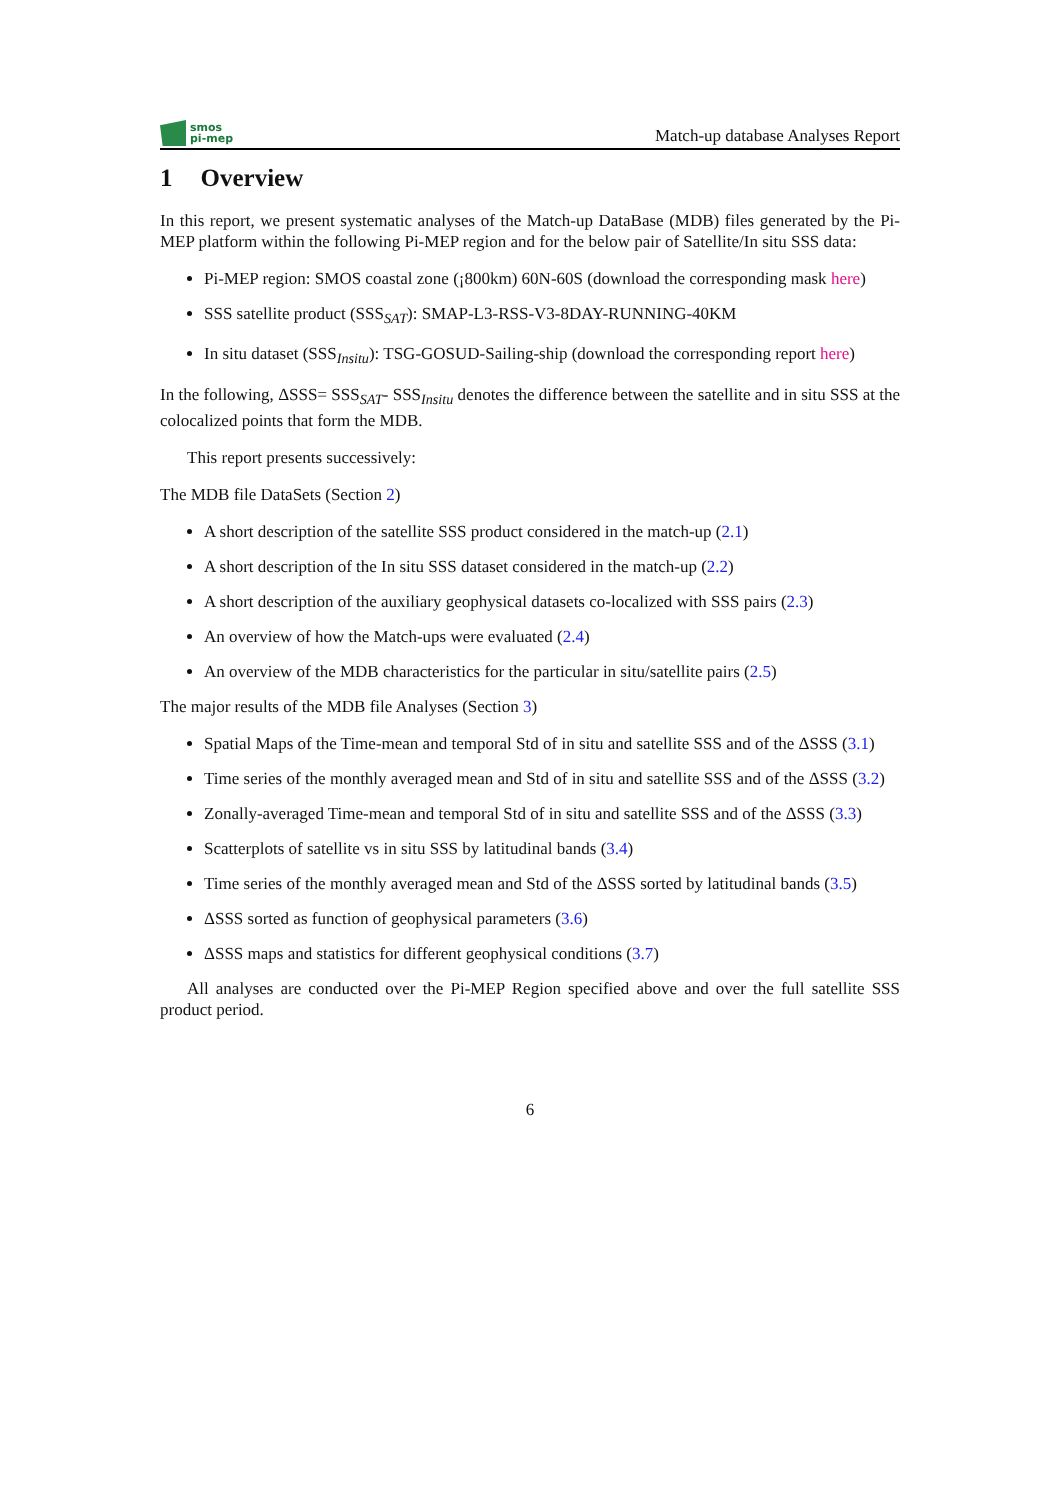smos
pi-mep
Match-up database Analyses Report
1 Overview
In this report, we present systematic analyses of the Match-up DataBase (MDB) files generated by the Pi-MEP platform within the following Pi-MEP region and for the below pair of Satellite/In situ SSS data:
Pi-MEP region: SMOS coastal zone (¡800km) 60N-60S (download the corresponding mask here)
SSS satellite product (SSS<sub>SAT</sub>): SMAP-L3-RSS-V3-8DAY-RUNNING-40KM
In situ dataset (SSS<sub>Insitu</sub>): TSG-GOSUD-Sailing-ship (download the corresponding report here)
In the following, ΔSSS= SSS<sub>SAT</sub>- SSS<sub>Insitu</sub> denotes the difference between the satellite and in situ SSS at the colocalized points that form the MDB.
This report presents successively:
The MDB file DataSets (Section 2)
A short description of the satellite SSS product considered in the match-up (2.1)
A short description of the In situ SSS dataset considered in the match-up (2.2)
A short description of the auxiliary geophysical datasets co-localized with SSS pairs (2.3)
An overview of how the Match-ups were evaluated (2.4)
An overview of the MDB characteristics for the particular in situ/satellite pairs (2.5)
The major results of the MDB file Analyses (Section 3)
Spatial Maps of the Time-mean and temporal Std of in situ and satellite SSS and of the ΔSSS (3.1)
Time series of the monthly averaged mean and Std of in situ and satellite SSS and of the ΔSSS (3.2)
Zonally-averaged Time-mean and temporal Std of in situ and satellite SSS and of the ΔSSS (3.3)
Scatterplots of satellite vs in situ SSS by latitudinal bands (3.4)
Time series of the monthly averaged mean and Std of the ΔSSS sorted by latitudinal bands (3.5)
ΔSSS sorted as function of geophysical parameters (3.6)
ΔSSS maps and statistics for different geophysical conditions (3.7)
All analyses are conducted over the Pi-MEP Region specified above and over the full satellite SSS product period.
6